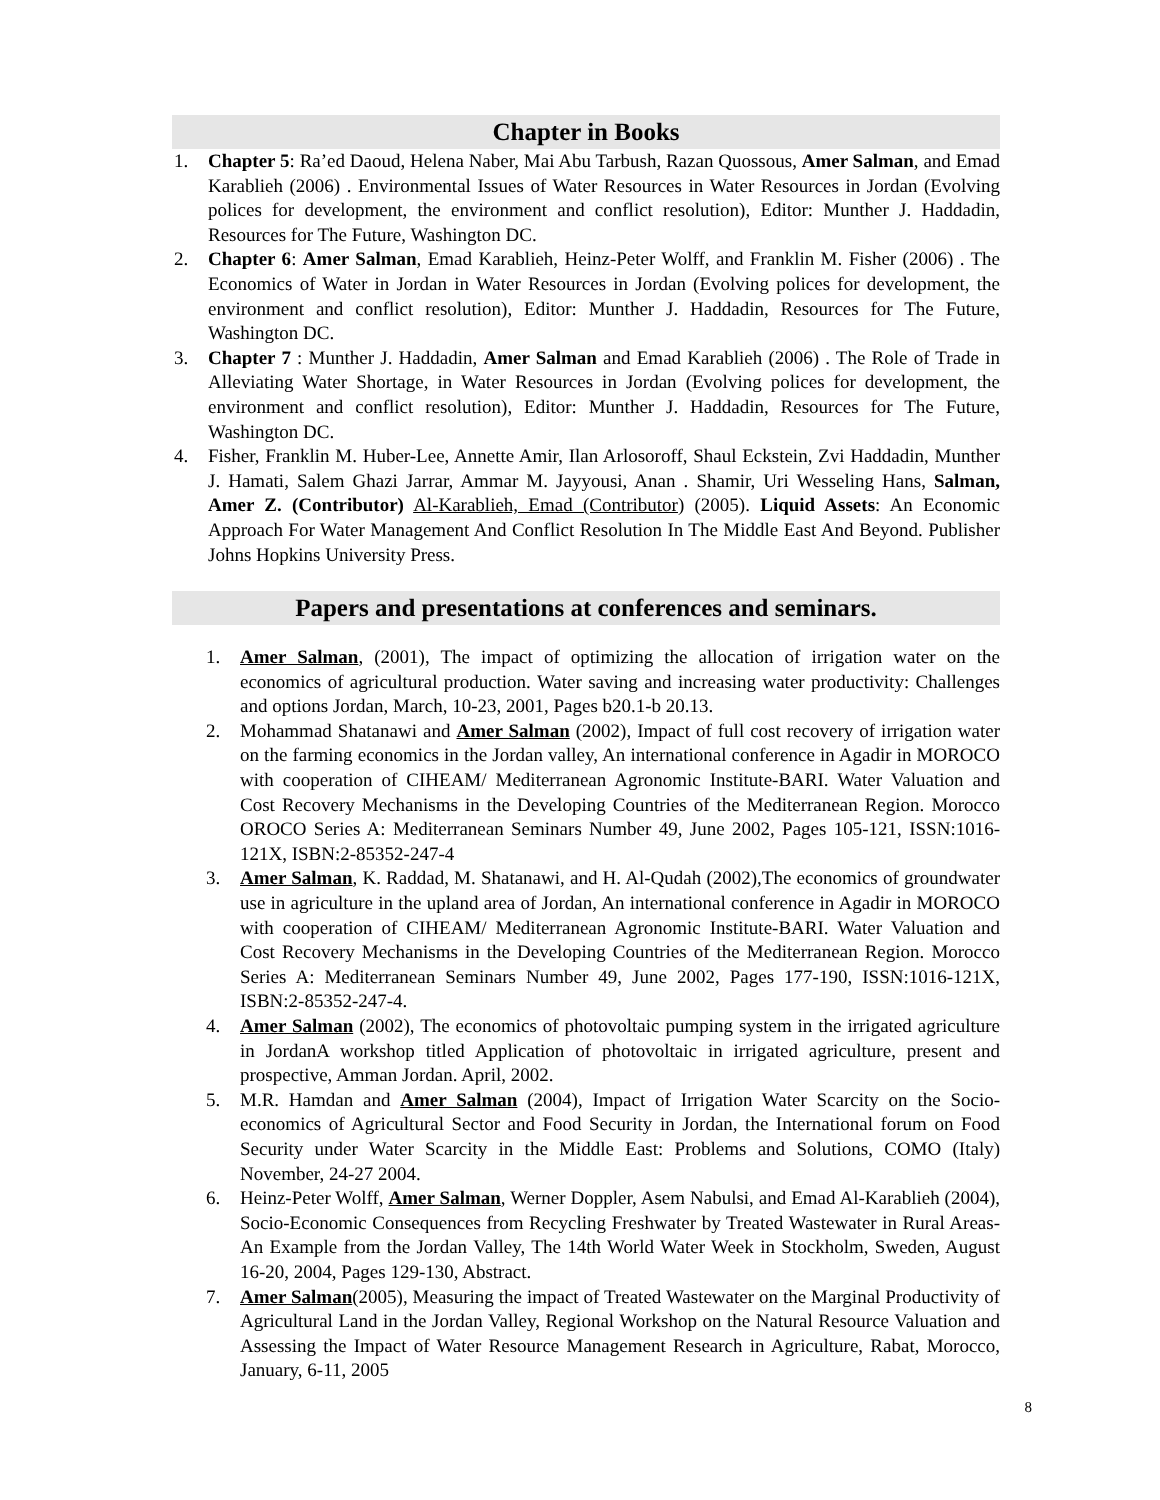Chapter in Books
1. Chapter 5: Ra’ed Daoud, Helena Naber, Mai Abu Tarbush, Razan Quossous, Amer Salman, and Emad Karablieh (2006) . Environmental Issues of Water Resources in Water Resources in Jordan (Evolving polices for development, the environment and conflict resolution), Editor: Munther J. Haddadin, Resources for The Future, Washington DC.
2. Chapter 6: Amer Salman, Emad Karablieh, Heinz-Peter Wolff, and Franklin M. Fisher (2006) . The Economics of Water in Jordan in Water Resources in Jordan (Evolving polices for development, the environment and conflict resolution), Editor: Munther J. Haddadin, Resources for The Future, Washington DC.
3. Chapter 7 : Munther J. Haddadin, Amer Salman and Emad Karablieh (2006) . The Role of Trade in Alleviating Water Shortage, in Water Resources in Jordan (Evolving polices for development, the environment and conflict resolution), Editor: Munther J. Haddadin, Resources for The Future, Washington DC.
4. Fisher, Franklin M. Huber-Lee, Annette Amir, Ilan Arlosoroff, Shaul Eckstein, Zvi Haddadin, Munther J. Hamati, Salem Ghazi Jarrar, Ammar M. Jayyousi, Anan . Shamir, Uri Wesseling Hans, Salman, Amer Z. (Contributor) Al-Karablieh, Emad (Contributor) (2005). Liquid Assets: An Economic Approach For Water Management And Conflict Resolution In The Middle East And Beyond. Publisher Johns Hopkins University Press.
Papers and presentations at conferences and seminars.
1. Amer Salman, (2001), The impact of optimizing the allocation of irrigation water on the economics of agricultural production. Water saving and increasing water productivity: Challenges and options Jordan, March, 10-23, 2001, Pages b20.1-b 20.13.
2. Mohammad Shatanawi and Amer Salman (2002), Impact of full cost recovery of irrigation water on the farming economics in the Jordan valley, An international conference in Agadir in MOROCO with cooperation of CIHEAM/ Mediterranean Agronomic Institute-BARI. Water Valuation and Cost Recovery Mechanisms in the Developing Countries of the Mediterranean Region. Morocco OROCO Series A: Mediterranean Seminars Number 49, June 2002, Pages 105-121, ISSN:1016-121X, ISBN:2-85352-247-4
3. Amer Salman, K. Raddad, M. Shatanawi, and H. Al-Qudah (2002),The economics of groundwater use in agriculture in the upland area of Jordan, An international conference in Agadir in MOROCO with cooperation of CIHEAM/ Mediterranean Agronomic Institute-BARI. Water Valuation and Cost Recovery Mechanisms in the Developing Countries of the Mediterranean Region. Morocco Series A: Mediterranean Seminars Number 49, June 2002, Pages 177-190, ISSN:1016-121X, ISBN:2-85352-247-4.
4. Amer Salman (2002), The economics of photovoltaic pumping system in the irrigated agriculture in JordanA workshop titled Application of photovoltaic in irrigated agriculture, present and prospective, Amman Jordan. April, 2002.
5. M.R. Hamdan and Amer Salman (2004), Impact of Irrigation Water Scarcity on the Socio-economics of Agricultural Sector and Food Security in Jordan, the International forum on Food Security under Water Scarcity in the Middle East: Problems and Solutions, COMO (Italy) November, 24-27 2004.
6. Heinz-Peter Wolff, Amer Salman, Werner Doppler, Asem Nabulsi, and Emad Al-Karablieh (2004), Socio-Economic Consequences from Recycling Freshwater by Treated Wastewater in Rural Areas- An Example from the Jordan Valley, The 14th World Water Week in Stockholm, Sweden, August 16-20, 2004, Pages 129-130, Abstract.
7. Amer Salman(2005), Measuring the impact of Treated Wastewater on the Marginal Productivity of Agricultural Land in the Jordan Valley, Regional Workshop on the Natural Resource Valuation and Assessing the Impact of Water Resource Management Research in Agriculture, Rabat, Morocco, January, 6-11, 2005
8